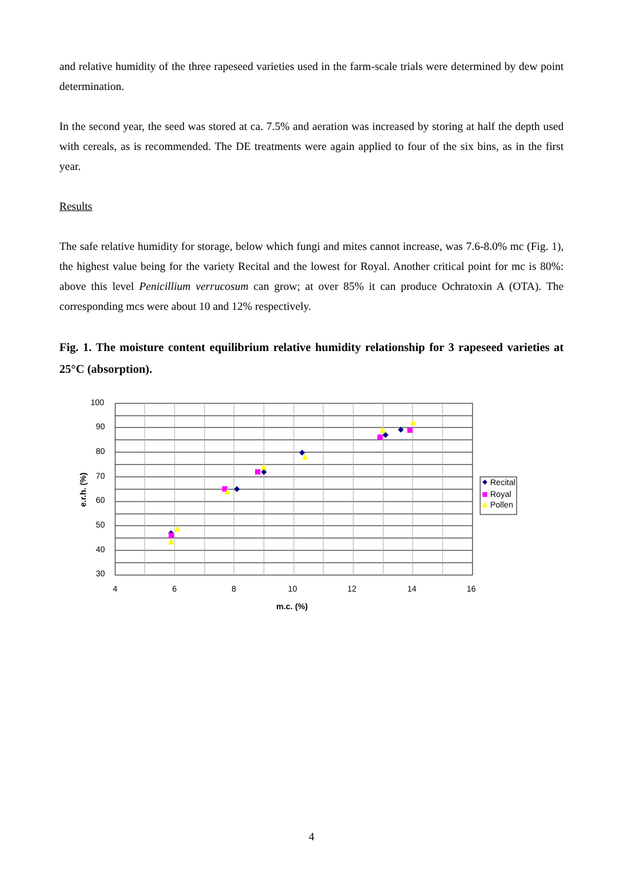and relative humidity of the three rapeseed varieties used in the farm-scale trials were determined by dew point determination.
In the second year, the seed was stored at ca. 7.5% and aeration was increased by storing at half the depth used with cereals, as is recommended. The DE treatments were again applied to four of the six bins, as in the first year.
Results
The safe relative humidity for storage, below which fungi and mites cannot increase, was 7.6-8.0% mc (Fig. 1), the highest value being for the variety Recital and the lowest for Royal. Another critical point for mc is 80%: above this level Penicillium verrucosum can grow; at over 85% it can produce Ochratoxin A (OTA). The corresponding mcs were about 10 and 12% respectively.
Fig. 1. The moisture content equilibrium relative humidity relationship for 3 rapeseed varieties at 25°C (absorption).
100
90
80
70
60
50
40
30
4
6
8
10
12
14
16
m.c. (%)
e.r.h. (%)
Recital
Royal
Pollen
4